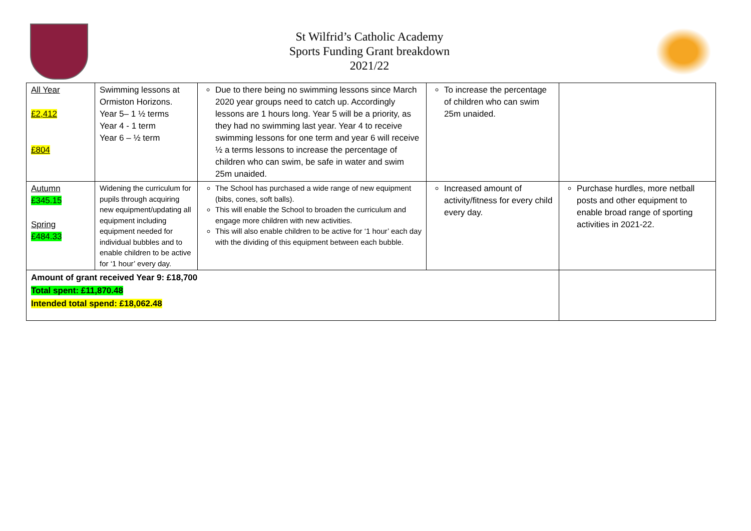St Wilfrid’s Catholic Academy
Sports Funding Grant breakdown
2021/22
| All Year £2,412 £804 | Swimming lessons at Ormiston Horizons. Year 5– 1 ½ terms Year 4 - 1 term Year 6 – ½ term | Due to there being no swimming lessons since March 2020 year groups need to catch up. Accordingly lessons are 1 hours long. Year 5 will be a priority, as they had no swimming last year. Year 4 to receive swimming lessons for one term and year 6 will receive ½ a terms lessons to increase the percentage of children who can swim, be safe in water and swim 25m unaided. | To increase the percentage of children who can swim 25m unaided. | |
| Autumn £345.15 Spring £484.33 | Widening the curriculum for pupils through acquiring new equipment/updating all equipment including equipment needed for individual bubbles and to enable children to be active for ‘1 hour’ every day. | The School has purchased a wide range of new equipment (bibs, cones, soft balls). This will enable the School to broaden the curriculum and engage more children with new activities. This will also enable children to be active for ‘1 hour’ each day with the dividing of this equipment between each bubble. | Increased amount of activity/fitness for every child every day. | Purchase hurdles, more netball posts and other equipment to enable broad range of sporting activities in 2021-22. |
| Amount of grant received Year 9: £18,700 Total spent: £11,870.48 Intended total spend: £18,062.48 | | | | |